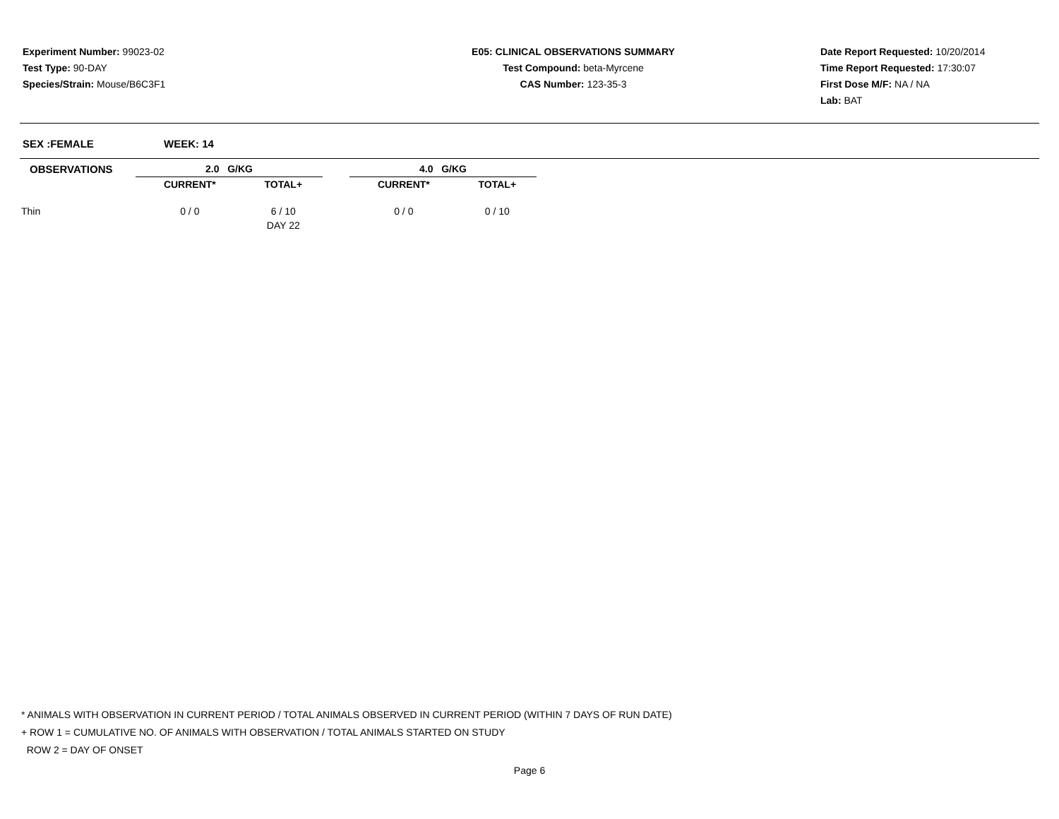Experiment Number: 99023-02
Test Type: 90-DAY
Species/Strain: Mouse/B6C3F1
E05: CLINICAL OBSERVATIONS SUMMARY
Test Compound: beta-Myrcene
CAS Number: 123-35-3
Date Report Requested: 10/20/2014
Time Report Requested: 17:30:07
First Dose M/F: NA / NA
Lab: BAT
SEX :FEMALE WEEK: 14
| OBSERVATIONS | 2.0 G/KG | | | 4.0 G/KG | |
| --- | --- | --- | --- | --- | --- |
| | CURRENT* | TOTAL+ | | CURRENT* | TOTAL+ |
| Thin | 0 / 0 | 6 / 10 | | 0 / 0 | 0 / 10 |
| | | DAY 22 | | | |
* ANIMALS WITH OBSERVATION IN CURRENT PERIOD / TOTAL ANIMALS OBSERVED IN CURRENT PERIOD (WITHIN 7 DAYS OF RUN DATE)
+ ROW 1 = CUMULATIVE NO. OF ANIMALS WITH OBSERVATION / TOTAL ANIMALS STARTED ON STUDY
ROW 2 = DAY OF ONSET
Page 6